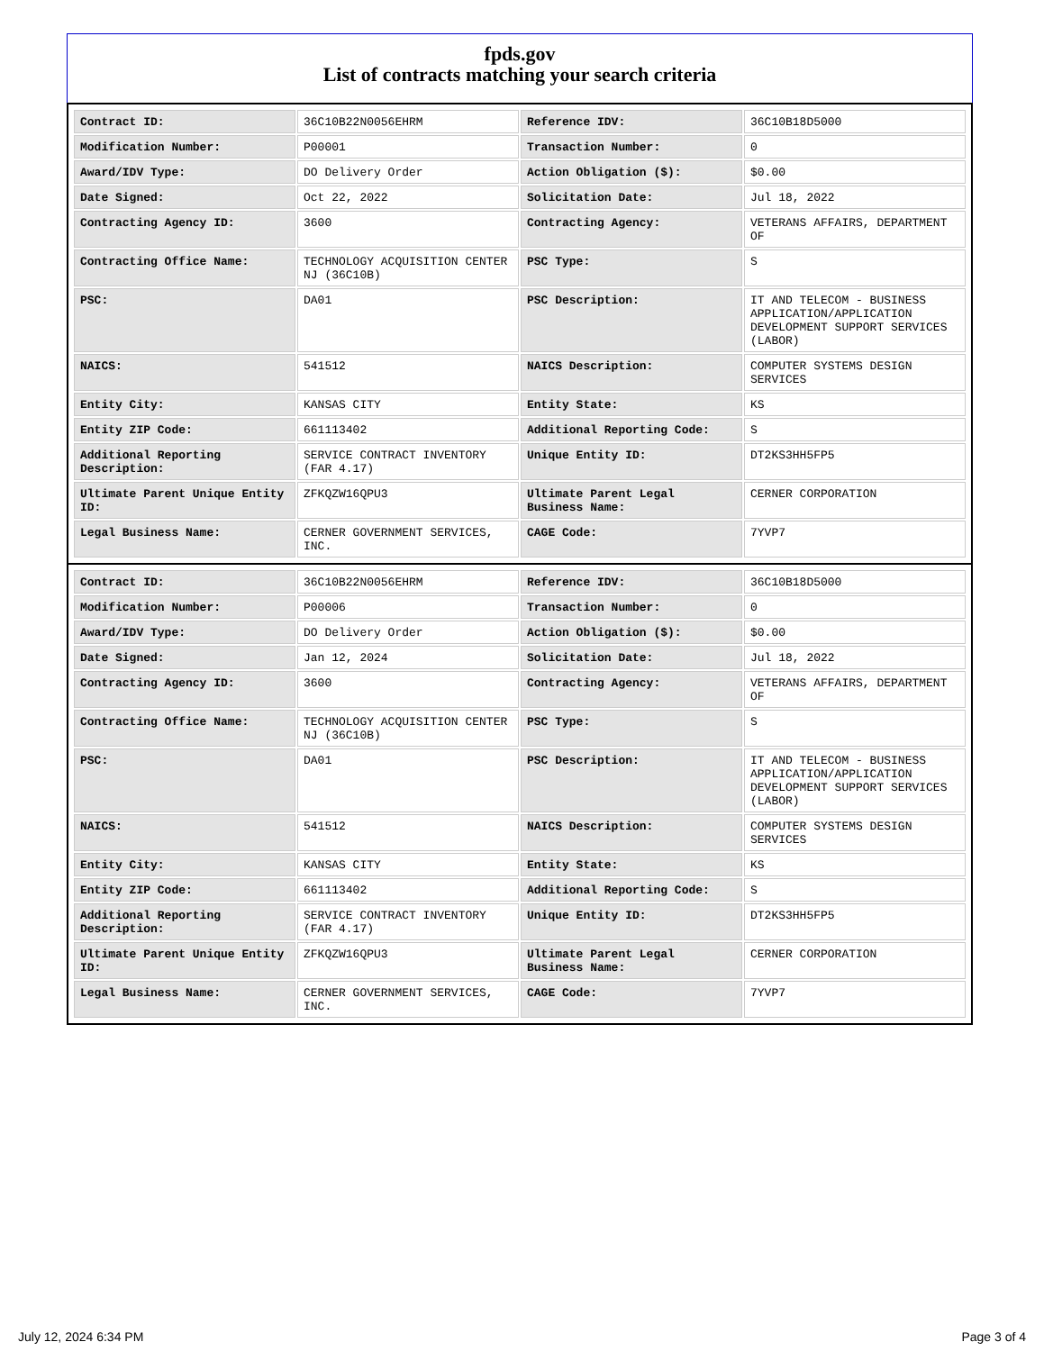fpds.gov
List of contracts matching your search criteria
| Contract ID: | 36C10B22N0056EHRM | Reference IDV: | 36C10B18D5000 |
| Modification Number: | P00001 | Transaction Number: | 0 |
| Award/IDV Type: | DO Delivery Order | Action Obligation ($): | $0.00 |
| Date Signed: | Oct 22, 2022 | Solicitation Date: | Jul 18, 2022 |
| Contracting Agency ID: | 3600 | Contracting Agency: | VETERANS AFFAIRS, DEPARTMENT OF |
| Contracting Office Name: | TECHNOLOGY ACQUISITION CENTER NJ (36C10B) | PSC Type: | S |
| PSC: | DA01 | PSC Description: | IT AND TELECOM - BUSINESS APPLICATION/APPLICATION DEVELOPMENT SUPPORT SERVICES (LABOR) |
| NAICS: | 541512 | NAICS Description: | COMPUTER SYSTEMS DESIGN SERVICES |
| Entity City: | KANSAS CITY | Entity State: | KS |
| Entity ZIP Code: | 661113402 | Additional Reporting Code: | S |
| Additional Reporting Description: | SERVICE CONTRACT INVENTORY (FAR 4.17) | Unique Entity ID: | DT2KS3HH5FP5 |
| Ultimate Parent Unique Entity ID: | ZFKQZW16QPU3 | Ultimate Parent Legal Business Name: | CERNER CORPORATION |
| Legal Business Name: | CERNER GOVERNMENT SERVICES, INC. | CAGE Code: | 7YVP7 |
| Contract ID: | 36C10B22N0056EHRM | Reference IDV: | 36C10B18D5000 |
| Modification Number: | P00006 | Transaction Number: | 0 |
| Award/IDV Type: | DO Delivery Order | Action Obligation ($): | $0.00 |
| Date Signed: | Jan 12, 2024 | Solicitation Date: | Jul 18, 2022 |
| Contracting Agency ID: | 3600 | Contracting Agency: | VETERANS AFFAIRS, DEPARTMENT OF |
| Contracting Office Name: | TECHNOLOGY ACQUISITION CENTER NJ (36C10B) | PSC Type: | S |
| PSC: | DA01 | PSC Description: | IT AND TELECOM - BUSINESS APPLICATION/APPLICATION DEVELOPMENT SUPPORT SERVICES (LABOR) |
| NAICS: | 541512 | NAICS Description: | COMPUTER SYSTEMS DESIGN SERVICES |
| Entity City: | KANSAS CITY | Entity State: | KS |
| Entity ZIP Code: | 661113402 | Additional Reporting Code: | S |
| Additional Reporting Description: | SERVICE CONTRACT INVENTORY (FAR 4.17) | Unique Entity ID: | DT2KS3HH5FP5 |
| Ultimate Parent Unique Entity ID: | ZFKQZW16QPU3 | Ultimate Parent Legal Business Name: | CERNER CORPORATION |
| Legal Business Name: | CERNER GOVERNMENT SERVICES, INC. | CAGE Code: | 7YVP7 |
July 12, 2024 6:34 PM Page 3 of 4